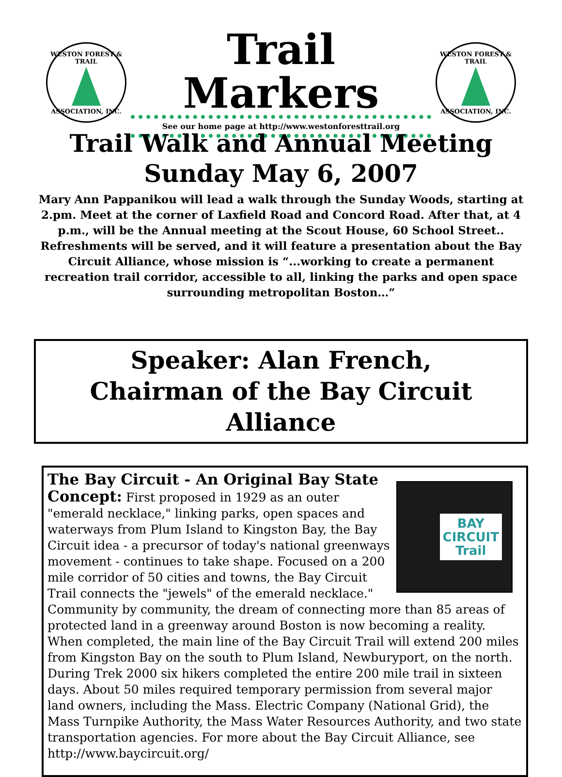WESTON FOREST & TRAIL
ASSOCIATION, INC.
Trail Markers
See our home page at http://www.westonforesttrail.org
WESTON FOREST & TRAIL
ASSOCIATION, INC.
Trail Walk and Annual Meeting
Sunday May 6, 2007
Mary Ann Pappanikou will lead a walk through the Sunday Woods, starting at 2.pm. Meet at the corner of Laxfield Road and Concord Road. After that, at 4 p.m., will be the Annual meeting at the Scout House, 60 School Street.. Refreshments will be served, and it will feature a presentation about the Bay Circuit Alliance, whose mission is “...working to create a permanent recreation trail corridor, accessible to all, linking the parks and open space surrounding metropolitan Boston…”
Speaker: Alan French,
Chairman of the Bay Circuit Alliance
BAY
CIRCUIT
Trail
The Bay Circuit - An Original Bay State Concept:
First proposed in 1929 as an outer "emerald necklace," linking parks, open spaces and waterways from Plum Island to Kingston Bay, the Bay Circuit idea - a precursor of today's national greenways movement - continues to take shape. Focused on a 200 mile corridor of 50 cities and towns, the Bay Circuit Trail connects the "jewels" of the emerald necklace." Community by community, the dream of connecting more than 85 areas of protected land in a greenway around Boston is now becoming a reality. When completed, the main line of the Bay Circuit Trail will extend 200 miles from Kingston Bay on the south to Plum Island, Newburyport, on the north. During Trek 2000 six hikers completed the entire 200 mile trail in sixteen days. About 50 miles required temporary permission from several major land owners, including the Mass. Electric Company (National Grid), the Mass Turnpike Authority, the Mass Water Resources Authority, and two state transportation agencies. For more about the Bay Circuit Alliance, see http://www.baycircuit.org/